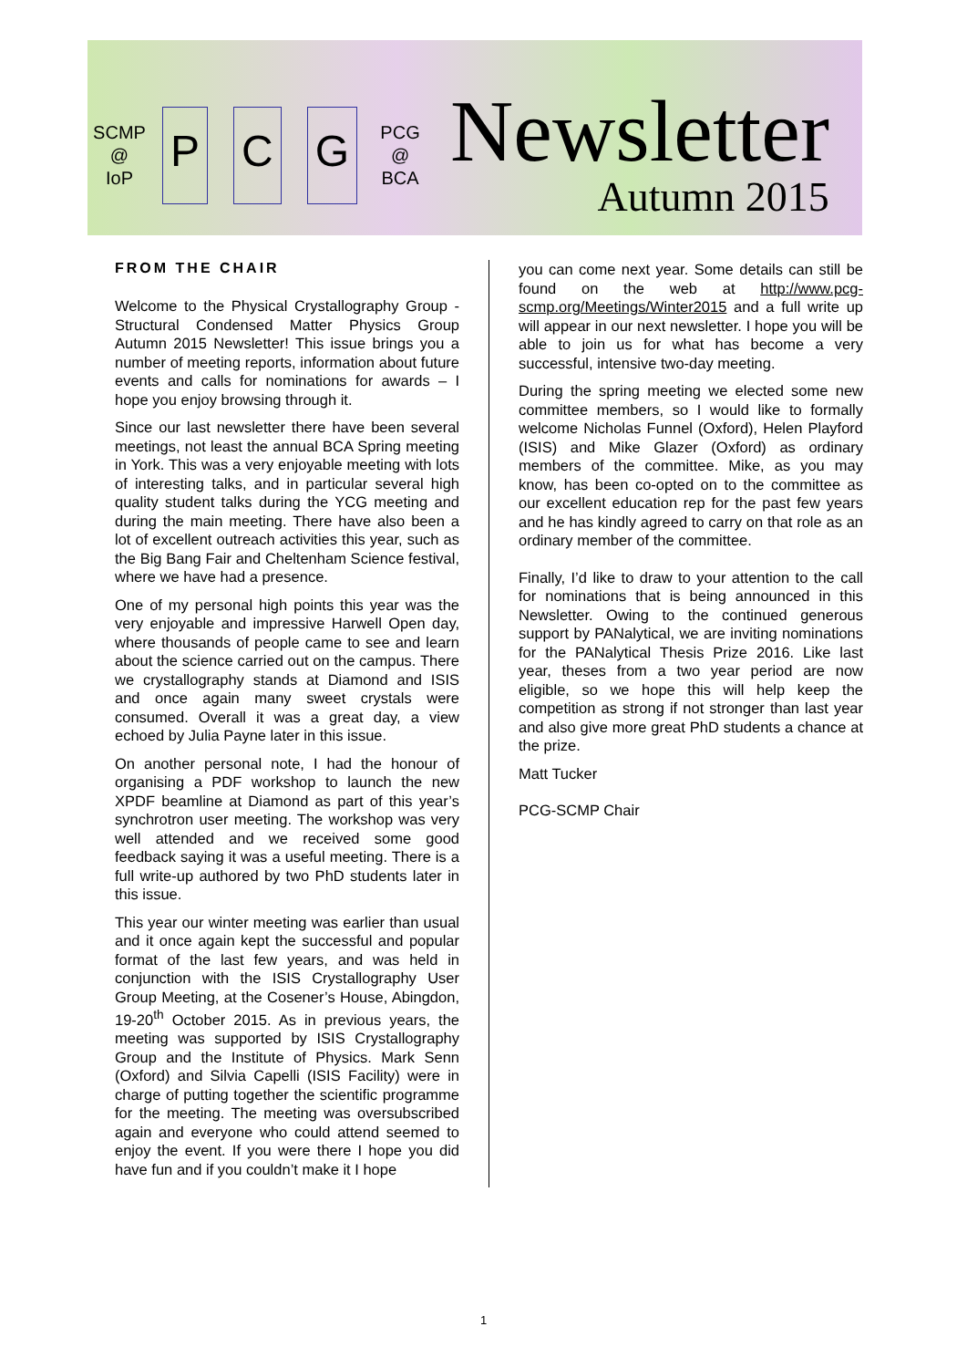SCMP
@
IoP
P C G
PCG
@
BCA
Newsletter
Autumn 2015
FROM THE CHAIR
Welcome to the Physical Crystallography Group - Structural Condensed Matter Physics Group Autumn 2015 Newsletter! This issue brings you a number of meeting reports, information about future events and calls for nominations for awards – I hope you enjoy browsing through it.
Since our last newsletter there have been several meetings, not least the annual BCA Spring meeting in York. This was a very enjoyable meeting with lots of interesting talks, and in particular several high quality student talks during the YCG meeting and during the main meeting. There have also been a lot of excellent outreach activities this year, such as the Big Bang Fair and Cheltenham Science festival, where we have had a presence.
One of my personal high points this year was the very enjoyable and impressive Harwell Open day, where thousands of people came to see and learn about the science carried out on the campus. There we crystallography stands at Diamond and ISIS and once again many sweet crystals were consumed. Overall it was a great day, a view echoed by Julia Payne later in this issue.
On another personal note, I had the honour of organising a PDF workshop to launch the new XPDF beamline at Diamond as part of this year’s synchrotron user meeting. The workshop was very well attended and we received some good feedback saying it was a useful meeting. There is a full write-up authored by two PhD students later in this issue.
This year our winter meeting was earlier than usual and it once again kept the successful and popular format of the last few years, and was held in conjunction with the ISIS Crystallography User Group Meeting, at the Cosener’s House, Abingdon, 19-20<sup>th</sup> October 2015. As in previous years, the meeting was supported by ISIS Crystallography Group and the Institute of Physics. Mark Senn (Oxford) and Silvia Capelli (ISIS Facility) were in charge of putting together the scientific programme for the meeting. The meeting was oversubscribed again and everyone who could attend seemed to enjoy the event. If you were there I hope you did have fun and if you couldn’t make it I hope
you can come next year. Some details can still be found on the web at http://www.pcg-scmp.org/Meetings/Winter2015 and a full write up will appear in our next newsletter. I hope you will be able to join us for what has become a very successful, intensive two-day meeting.
During the spring meeting we elected some new committee members, so I would like to formally welcome Nicholas Funnel (Oxford), Helen Playford (ISIS) and Mike Glazer (Oxford) as ordinary members of the committee. Mike, as you may know, has been co-opted on to the committee as our excellent education rep for the past few years and he has kindly agreed to carry on that role as an ordinary member of the committee.
Finally, I’d like to draw to your attention to the call for nominations that is being announced in this Newsletter. Owing to the continued generous support by PANalytical, we are inviting nominations for the PANalytical Thesis Prize 2016. Like last year, theses from a two year period are now eligible, so we hope this will help keep the competition as strong if not stronger than last year and also give more great PhD students a chance at the prize.
Matt Tucker
PCG-SCMP Chair
1